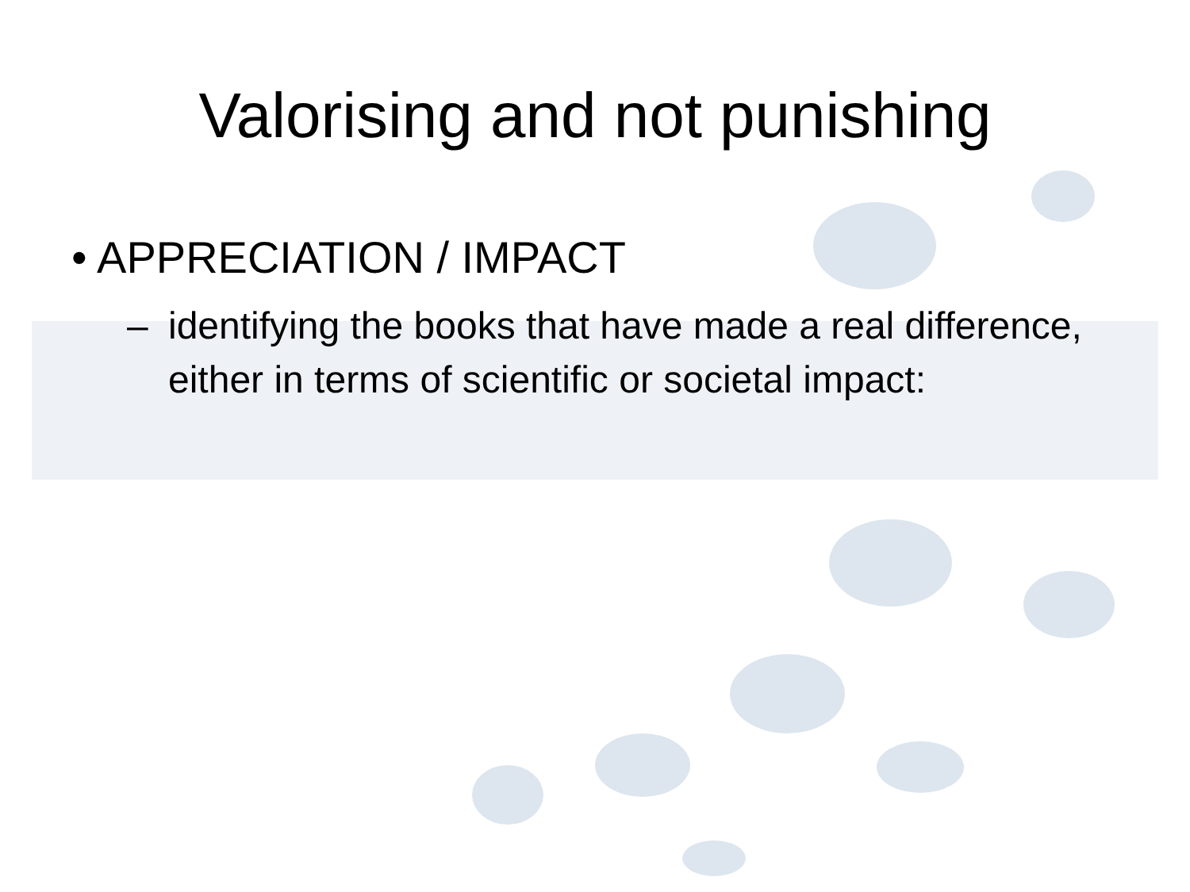Valorising and not punishing
• APPRECIATION / IMPACT
– identifying the books that have made a real difference, either in terms of scientific or societal impact: